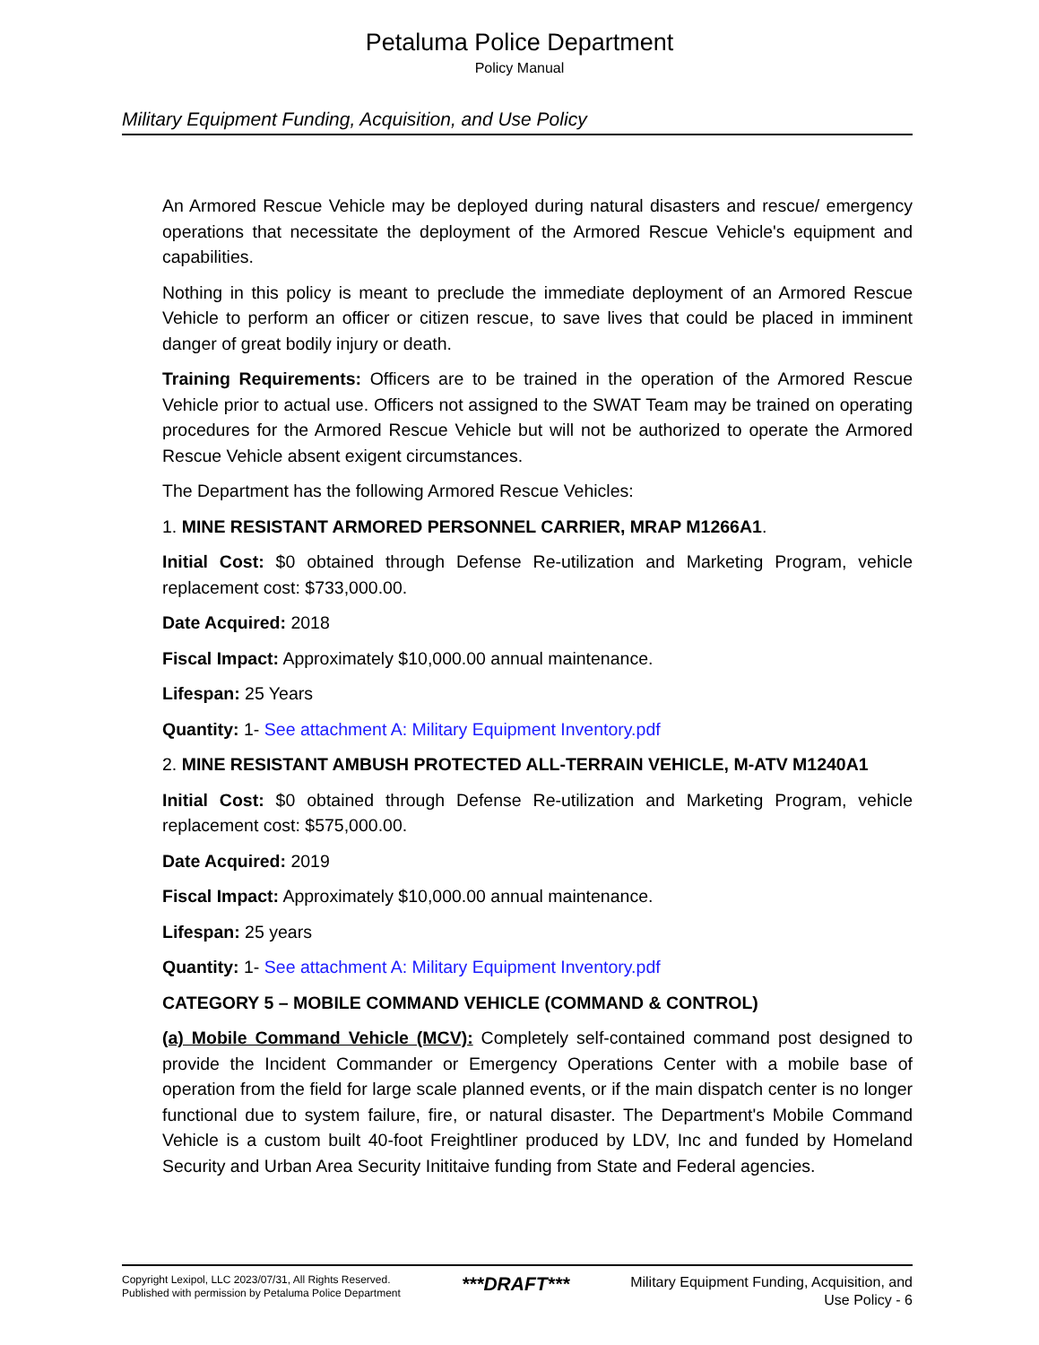Petaluma Police Department
Policy Manual
Military Equipment Funding, Acquisition, and Use Policy
An Armored Rescue Vehicle may be deployed during natural disasters and rescue/ emergency operations that necessitate the deployment of the Armored Rescue Vehicle's equipment and capabilities.
Nothing in this policy is meant to preclude the immediate deployment of an Armored Rescue Vehicle to perform an officer or citizen rescue, to save lives that could be placed in imminent danger of great bodily injury or death.
Training Requirements: Officers are to be trained in the operation of the Armored Rescue Vehicle prior to actual use. Officers not assigned to the SWAT Team may be trained on operating procedures for the Armored Rescue Vehicle but will not be authorized to operate the Armored Rescue Vehicle absent exigent circumstances.
The Department has the following Armored Rescue Vehicles:
1. MINE RESISTANT ARMORED PERSONNEL CARRIER, MRAP M1266A1.
Initial Cost: $0 obtained through Defense Re-utilization and Marketing Program, vehicle replacement cost: $733,000.00.
Date Acquired: 2018
Fiscal Impact: Approximately $10,000.00 annual maintenance.
Lifespan: 25 Years
Quantity: 1- See attachment A: Military Equipment Inventory.pdf
2. MINE RESISTANT AMBUSH PROTECTED ALL-TERRAIN VEHICLE, M-ATV M1240A1
Initial Cost: $0 obtained through Defense Re-utilization and Marketing Program, vehicle replacement cost: $575,000.00.
Date Acquired: 2019
Fiscal Impact: Approximately $10,000.00 annual maintenance.
Lifespan: 25 years
Quantity: 1- See attachment A: Military Equipment Inventory.pdf
CATEGORY 5 – MOBILE COMMAND VEHICLE (COMMAND & CONTROL)
(a) Mobile Command Vehicle (MCV): Completely self-contained command post designed to provide the Incident Commander or Emergency Operations Center with a mobile base of operation from the field for large scale planned events, or if the main dispatch center is no longer functional due to system failure, fire, or natural disaster. The Department's Mobile Command Vehicle is a custom built 40-foot Freightliner produced by LDV, Inc and funded by Homeland Security and Urban Area Security Inititaive funding from State and Federal agencies.
Copyright Lexipol, LLC 2023/07/31, All Rights Reserved.
Published with permission by Petaluma Police Department
***DRAFT***
Military Equipment Funding, Acquisition, and
Use Policy - 6